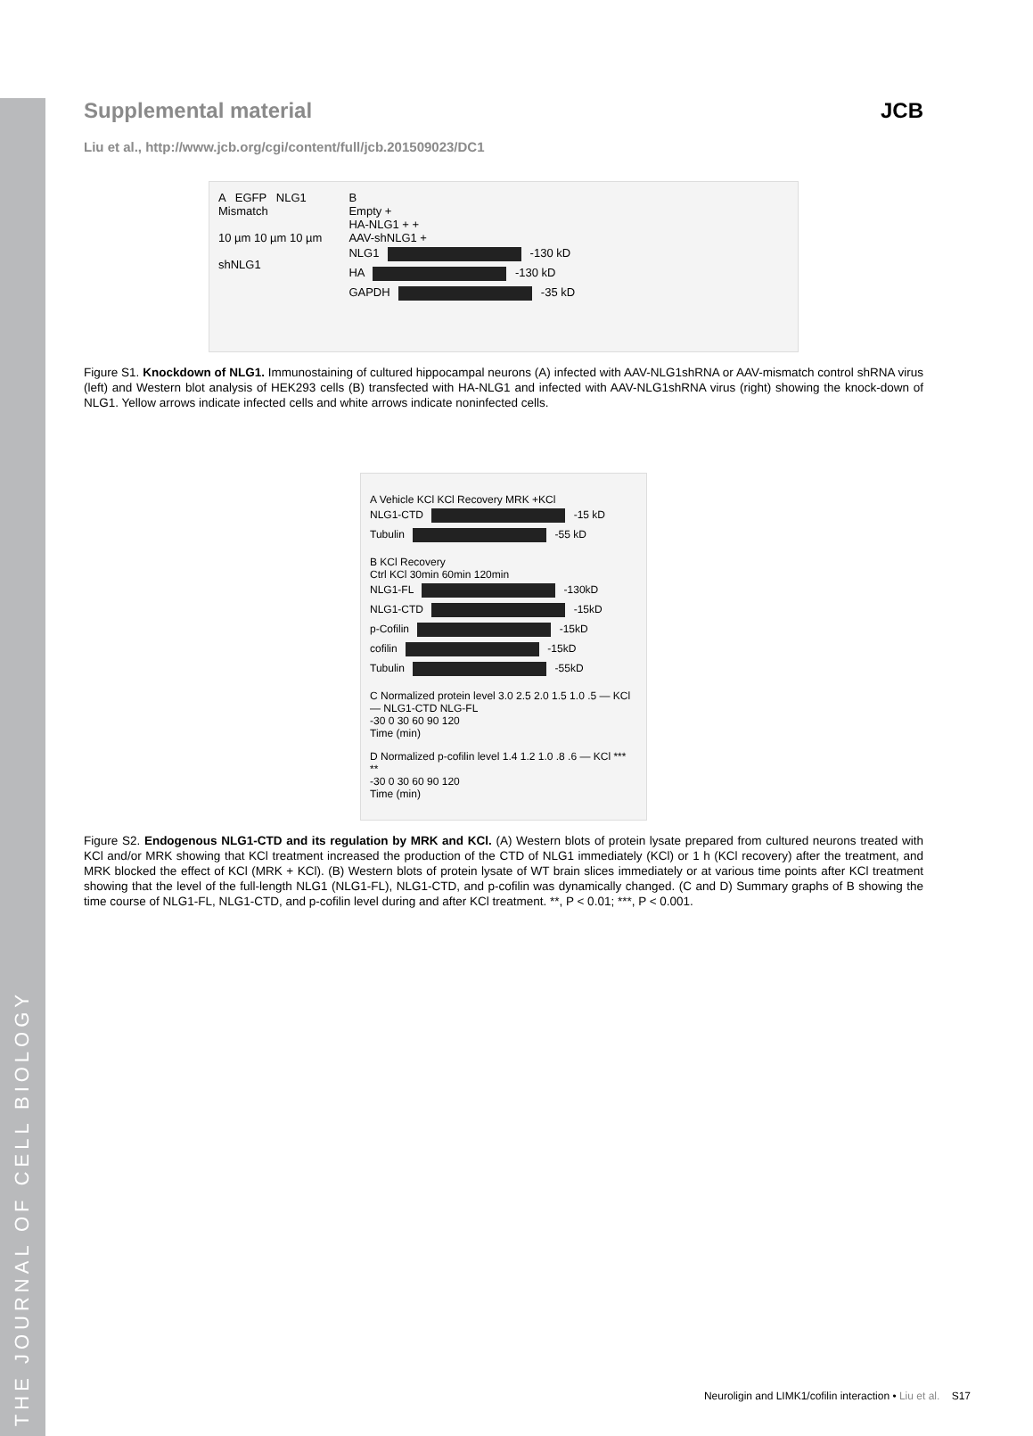THE JOURNAL OF CELL BIOLOGY
Supplemental material JCB
Liu et al., http://www.jcb.org/cgi/content/full/jcb.201509023/DC1
A EGFP NLG1
Mismatch
10 µm 10 µm 10 µm
shNLG1
B
Empty +
HA-NLG1 + +
AAV-shNLG1 +
NLG1 -130 kD
HA -130 kD
GAPDH -35 kD
Figure S1. Knockdown of NLG1. Immunostaining of cultured hippocampal neurons (A) infected with AAV-NLG1shRNA or AAV-mismatch control shRNA virus (left) and Western blot analysis of HEK293 cells (B) transfected with HA-NLG1 and infected with AAV-NLG1shRNA virus (right) showing the knock-down of NLG1. Yellow arrows indicate infected cells and white arrows indicate noninfected cells.
A Vehicle KCl KCl Recovery MRK +KCl
NLG1-CTD -15 kD
Tubulin -55 kD
B KCl Recovery
Ctrl KCl 30min 60min 120min
NLG1-FL -130kD
NLG1-CTD -15kD
p-Cofilin -15kD
cofilin -15kD
Tubulin -55kD
C Normalized protein level 3.0 2.5 2.0 1.5 1.0 .5 — KCl — NLG1-CTD NLG-FL
-30 0 30 60 90 120
Time (min)
D Normalized p-cofilin level 1.4 1.2 1.0 .8 .6 — KCl *** **
-30 0 30 60 90 120
Time (min)
Figure S2. Endogenous NLG1-CTD and its regulation by MRK and KCl. (A) Western blots of protein lysate prepared from cultured neurons treated with KCl and/or MRK showing that KCl treatment increased the production of the CTD of NLG1 immediately (KCl) or 1 h (KCl recovery) after the treatment, and MRK blocked the effect of KCl (MRK + KCl). (B) Western blots of protein lysate of WT brain slices immediately or at various time points after KCl treatment showing that the level of the full-length NLG1 (NLG1-FL), NLG1-CTD, and p-cofilin was dynamically changed. (C and D) Summary graphs of B showing the time course of NLG1-FL, NLG1-CTD, and p-cofilin level during and after KCl treatment. **, P < 0.01; ***, P < 0.001.
Neuroligin and LIMK1/cofilin interaction • Liu et al. S17